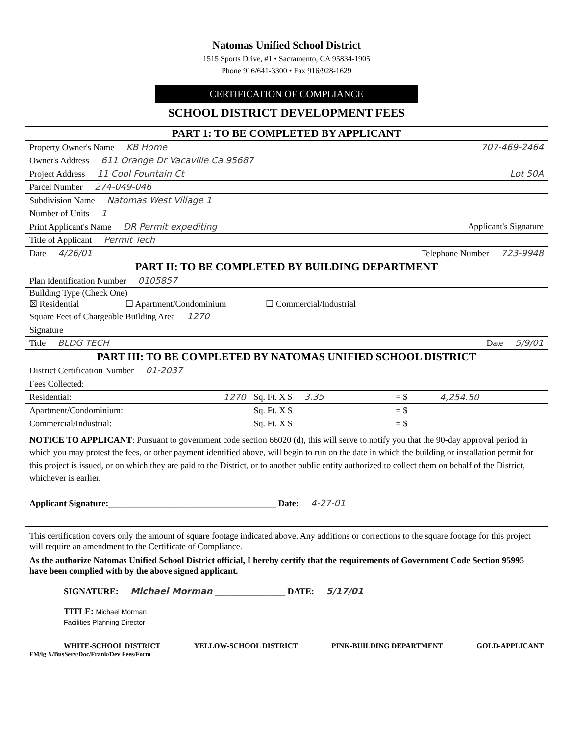Natomas Unified School District
1515 Sports Drive, #1 • Sacramento, CA 95834-1905
Phone 916/641-3300 • Fax 916/928-1629
CERTIFICATION OF COMPLIANCE
SCHOOL DISTRICT DEVELOPMENT FEES
| PART 1: TO BE COMPLETED BY APPLICANT | | | |
| --- | --- | --- | --- |
| Property Owner's Name KB Home 707-469-2464 | | | |
| Owner's Address 611 Orange Dr Vacaville Ca 95687 | | | |
| Project Address 11 Cool Fountain Ct Lot 50A | | | |
| Parcel Number 274-049-046 | | | |
| Subdivision Name Natomas West Village 1 | | | |
| Number of Units 1 | | | |
| Print Applicant's Name DR Permit expediting Applicant's Signature | | | |
| Title of Applicant Permit Tech | | | |
| Date 4/26/01 Telephone Number 723-9948 | | | |
| PART II: TO BE COMPLETED BY BUILDING DEPARTMENT | | | |
| Plan Identification Number 0105857 | | | |
| Building Type (Check One) ☒ Residential ☐ Apartment/Condominium ☐ Commercial/Industrial | | | |
| Square Feet of Chargeable Building Area 1270 | | | |
| Signature | | | |
| Title BLDG TECH Date 5/9/01 | | | |
| PART III: TO BE COMPLETED BY NATOMAS UNIFIED SCHOOL DISTRICT | | | |
| District Certification Number 01-2037 | | | |
| Fees Collected: | | | |
| Residential: 1270 | Sq. Ft. X $ 3.35 | = $ | 4,254.50 |
| Apartment/Condominium: | Sq. Ft. X $ | = $ | |
| Commercial/Industrial: | Sq. Ft. X $ | = $ | |
| NOTICE TO APPLICANT : Pursuant to government code section 66020 (d), this will serve to notify you that the 90-day approval period in which you may protest the fees, or other payment identified above, will begin to run on the date in which the building or installation permit for this project is issued, or on which they are paid to the District, or to another public entity authorized to collect them on behalf of the District, whichever is earlier. Applicant Signature: ______________________________________ Date: 4-27-01 | | | |
This certification covers only the amount of square footage indicated above. Any additions or corrections to the square footage for this project will require an amendment to the Certificate of Compliance.
As the authorize Natomas Unified School District official, I hereby certify that the requirements of Government Code Section 95995 have been complied with by the above signed applicant.
SIGNATURE: Michael Morman ________________ DATE: 5/17/01
TITLE: Michael Morman
Facilities Planning Director
WHITE-SCHOOL DISTRICT YELLOW-SCHOOL DISTRICT PINK-BUILDING DEPARTMENT GOLD-APPLICANT
FM/lg X/BusServ/Doc/Frank/Dev Fees/Form